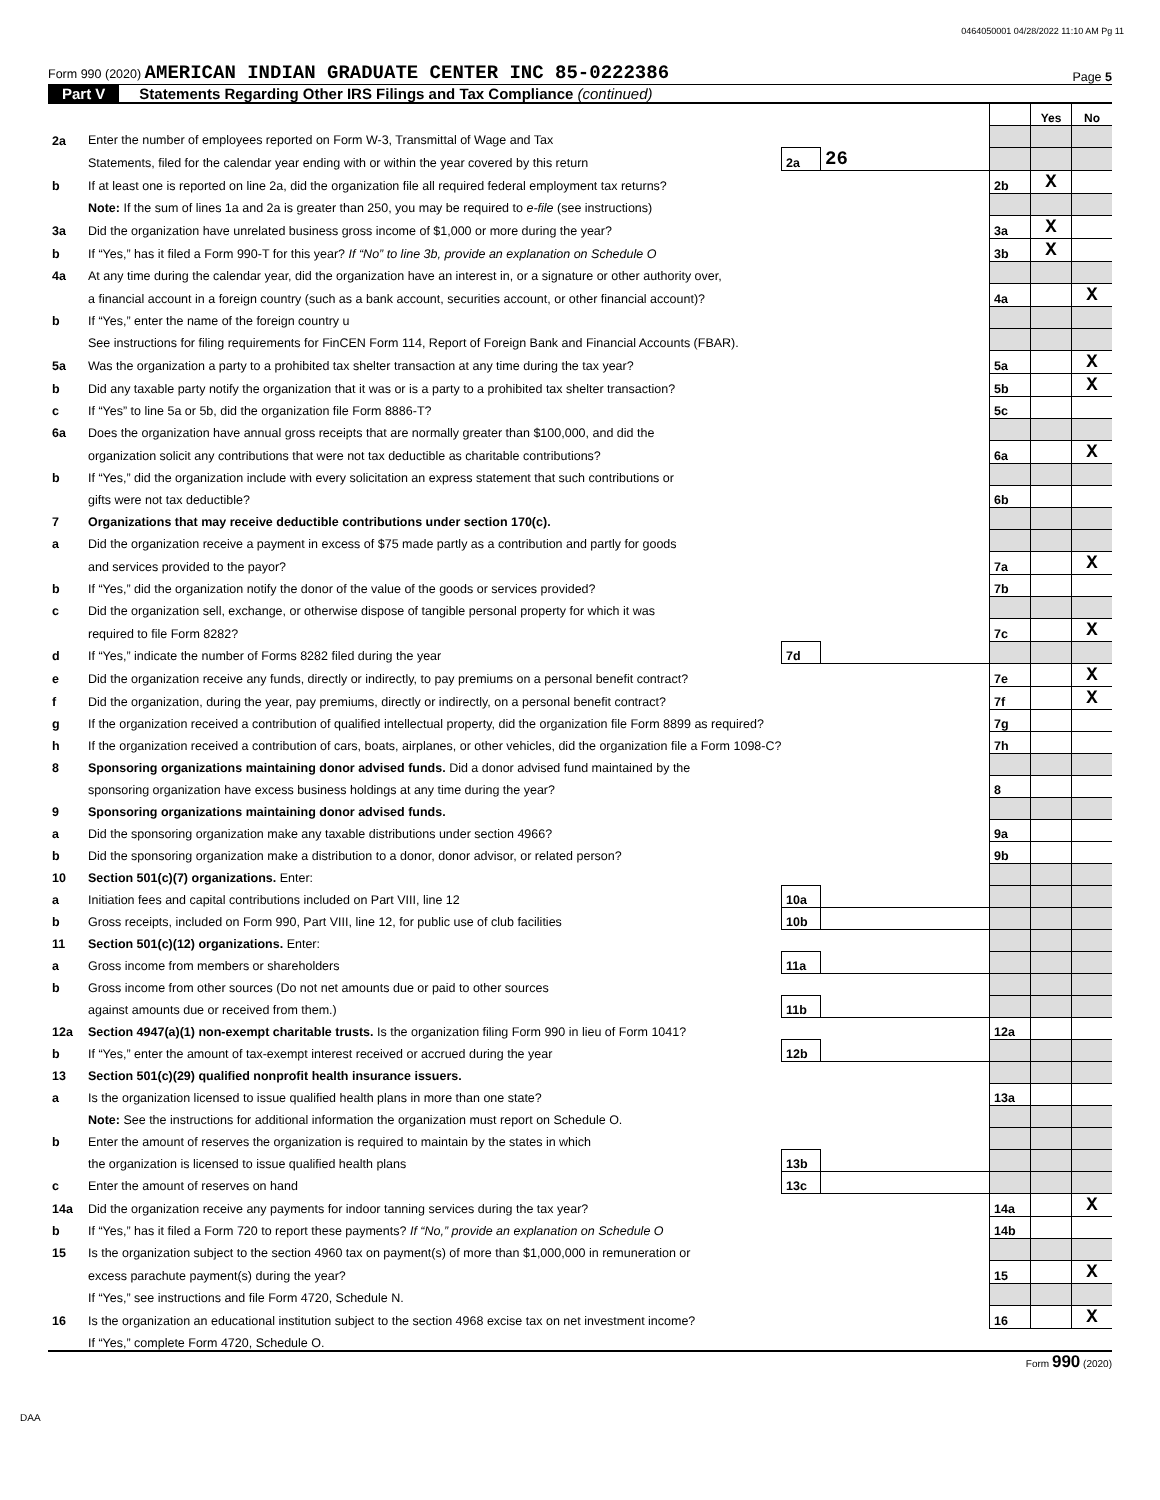0464050001 04/28/2022 11:10 AM Pg 11
Form 990 (2020) AMERICAN INDIAN GRADUATE CENTER INC 85-0222386 Page 5
Part V Statements Regarding Other IRS Filings and Tax Compliance (continued)
| | | | | | Yes | No |
| 2a | Enter the number of employees reported on Form W-3, Transmittal of Wage and Tax | | | | | |
| | Statements, filed for the calendar year ending with or within the year covered by this return | 2a | 26 | | | |
| b | If at least one is reported on line 2a, did the organization file all required federal employment tax returns? | | | 2b | X | |
| | Note: If the sum of lines 1a and 2a is greater than 250, you may be required to e-file (see instructions) | | | | | |
| 3a | Did the organization have unrelated business gross income of $1,000 or more during the year? | | | 3a | X | |
| b | If “Yes,” has it filed a Form 990-T for this year? If “No” to line 3b, provide an explanation on Schedule O | | | 3b | X | |
| 4a | At any time during the calendar year, did the organization have an interest in, or a signature or other authority over, | | | | | |
| | a financial account in a foreign country (such as a bank account, securities account, or other financial account)? | | | 4a | | X |
| b | If “Yes,” enter the name of the foreign country u | | | | | |
| | See instructions for filing requirements for FinCEN Form 114, Report of Foreign Bank and Financial Accounts (FBAR). | | | | | |
| 5a | Was the organization a party to a prohibited tax shelter transaction at any time during the tax year? | | | 5a | | X |
| b | Did any taxable party notify the organization that it was or is a party to a prohibited tax shelter transaction? | | | 5b | | X |
| c | If “Yes” to line 5a or 5b, did the organization file Form 8886-T? | | | 5c | | |
| 6a | Does the organization have annual gross receipts that are normally greater than $100,000, and did the | | | | | |
| | organization solicit any contributions that were not tax deductible as charitable contributions? | | | 6a | | X |
| b | If “Yes,” did the organization include with every solicitation an express statement that such contributions or | | | | | |
| | gifts were not tax deductible? | | | 6b | | |
| 7 | Organizations that may receive deductible contributions under section 170(c). | | | | | |
| a | Did the organization receive a payment in excess of $75 made partly as a contribution and partly for goods | | | | | |
| | and services provided to the payor? | | | 7a | | X |
| b | If “Yes,” did the organization notify the donor of the value of the goods or services provided? | | | 7b | | |
| c | Did the organization sell, exchange, or otherwise dispose of tangible personal property for which it was | | | | | |
| | required to file Form 8282? | | | 7c | | X |
| d | If “Yes,” indicate the number of Forms 8282 filed during the year | 7d | | | | |
| e | Did the organization receive any funds, directly or indirectly, to pay premiums on a personal benefit contract? | | | 7e | | X |
| f | Did the organization, during the year, pay premiums, directly or indirectly, on a personal benefit contract? | | | 7f | | X |
| g | If the organization received a contribution of qualified intellectual property, did the organization file Form 8899 as required? | | | 7g | | |
| h | If the organization received a contribution of cars, boats, airplanes, or other vehicles, did the organization file a Form 1098-C? | | | 7h | | |
| 8 | Sponsoring organizations maintaining donor advised funds. Did a donor advised fund maintained by the | | | | | |
| | sponsoring organization have excess business holdings at any time during the year? | | | 8 | | |
| 9 | Sponsoring organizations maintaining donor advised funds. | | | | | |
| a | Did the sponsoring organization make any taxable distributions under section 4966? | | | 9a | | |
| b | Did the sponsoring organization make a distribution to a donor, donor advisor, or related person? | | | 9b | | |
| 10 | Section 501(c)(7) organizations. Enter: | | | | | |
| a | Initiation fees and capital contributions included on Part VIII, line 12 | 10a | | | | |
| b | Gross receipts, included on Form 990, Part VIII, line 12, for public use of club facilities | 10b | | | | |
| 11 | Section 501(c)(12) organizations. Enter: | | | | | |
| a | Gross income from members or shareholders | 11a | | | | |
| b | Gross income from other sources (Do not net amounts due or paid to other sources | | | | | |
| | against amounts due or received from them.) | 11b | | | | |
| 12a | Section 4947(a)(1) non-exempt charitable trusts. Is the organization filing Form 990 in lieu of Form 1041? | | | 12a | | |
| b | If “Yes,” enter the amount of tax-exempt interest received or accrued during the year | 12b | | | | |
| 13 | Section 501(c)(29) qualified nonprofit health insurance issuers. | | | | | |
| a | Is the organization licensed to issue qualified health plans in more than one state? | | | 13a | | |
| | Note: See the instructions for additional information the organization must report on Schedule O. | | | | | |
| b | Enter the amount of reserves the organization is required to maintain by the states in which | | | | | |
| | the organization is licensed to issue qualified health plans | 13b | | | | |
| c | Enter the amount of reserves on hand | 13c | | | | |
| 14a | Did the organization receive any payments for indoor tanning services during the tax year? | | | 14a | | X |
| b | If “Yes,” has it filed a Form 720 to report these payments? If “No,” provide an explanation on Schedule O | | | 14b | | |
| 15 | Is the organization subject to the section 4960 tax on payment(s) of more than $1,000,000 in remuneration or | | | | | |
| | excess parachute payment(s) during the year? | | | 15 | | X |
| | If “Yes,” see instructions and file Form 4720, Schedule N. | | | | | |
| 16 | Is the organization an educational institution subject to the section 4968 excise tax on net investment income? | | | 16 | | X |
| | If “Yes,” complete Form 4720, Schedule O. | | | | | |
Form 990 (2020)
DAA